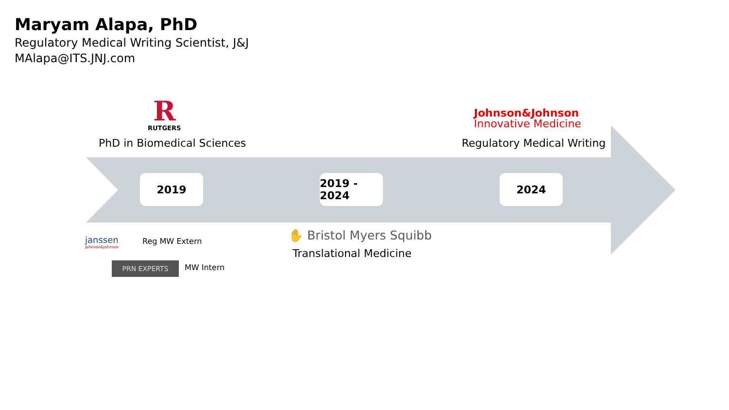Maryam Alapa, PhD
Regulatory Medical Writing Scientist, J&J
MAlapa@ITS.JNJ.com
R
RUTGERS
PhD in Biomedical Sciences
Johnson&Johnson
Innovative Medicine
Regulatory Medical Writing
2019
2019 - 2024
2024
janssen
Johnson&Johnson
Reg MW Extern
PRN EXPERTS MW Intern
✋ Bristol Myers Squibb
Translational Medicine